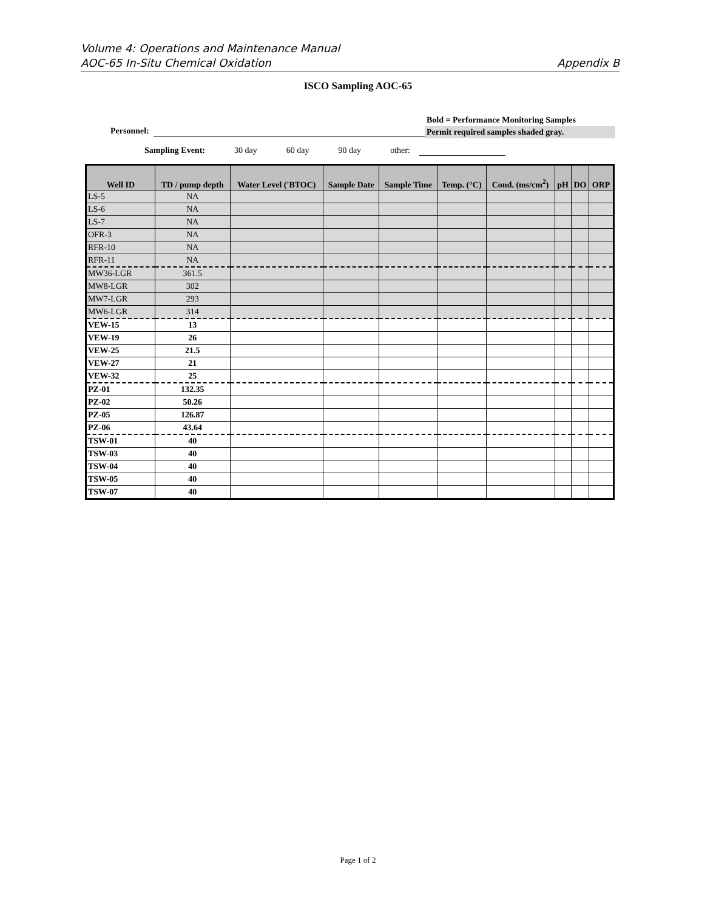Volume 4: Operations and Maintenance Manual
AOC-65 In-Situ Chemical Oxidation Appendix B
ISCO Sampling AOC-65
Bold = Performance Monitoring Samples
Permit required samples shaded gray.
Personnel:
Sampling Event: 30 day 60 day 90 day other:
| Well ID | TD / pump depth | Water Level ('BTOC) | Sample Date | Sample Time | Temp. (°C) | Cond. (ms/cm<sup>2</sup>) | pH | DO | ORP |
| --- | --- | --- | --- | --- | --- | --- | --- | --- | --- |
| LS-5 | NA | | | | | | | | |
| LS-6 | NA | | | | | | | | |
| LS-7 | NA | | | | | | | | |
| OFR-3 | NA | | | | | | | | |
| RFR-10 | NA | | | | | | | | |
| RFR-11 | NA | | | | | | | | |
| MW36-LGR | 361.5 | | | | | | | | |
| MW8-LGR | 302 | | | | | | | | |
| MW7-LGR | 293 | | | | | | | | |
| MW6-LGR | 314 | | | | | | | | |
| VEW-15 | 13 | | | | | | | | |
| VEW-19 | 26 | | | | | | | | |
| VEW-25 | 21.5 | | | | | | | | |
| VEW-27 | 21 | | | | | | | | |
| VEW-32 | 25 | | | | | | | | |
| PZ-01 | 132.35 | | | | | | | | |
| PZ-02 | 50.26 | | | | | | | | |
| PZ-05 | 126.87 | | | | | | | | |
| PZ-06 | 43.64 | | | | | | | | |
| TSW-01 | 40 | | | | | | | | |
| TSW-03 | 40 | | | | | | | | |
| TSW-04 | 40 | | | | | | | | |
| TSW-05 | 40 | | | | | | | | |
| TSW-07 | 40 | | | | | | | | |
Page 1 of 2